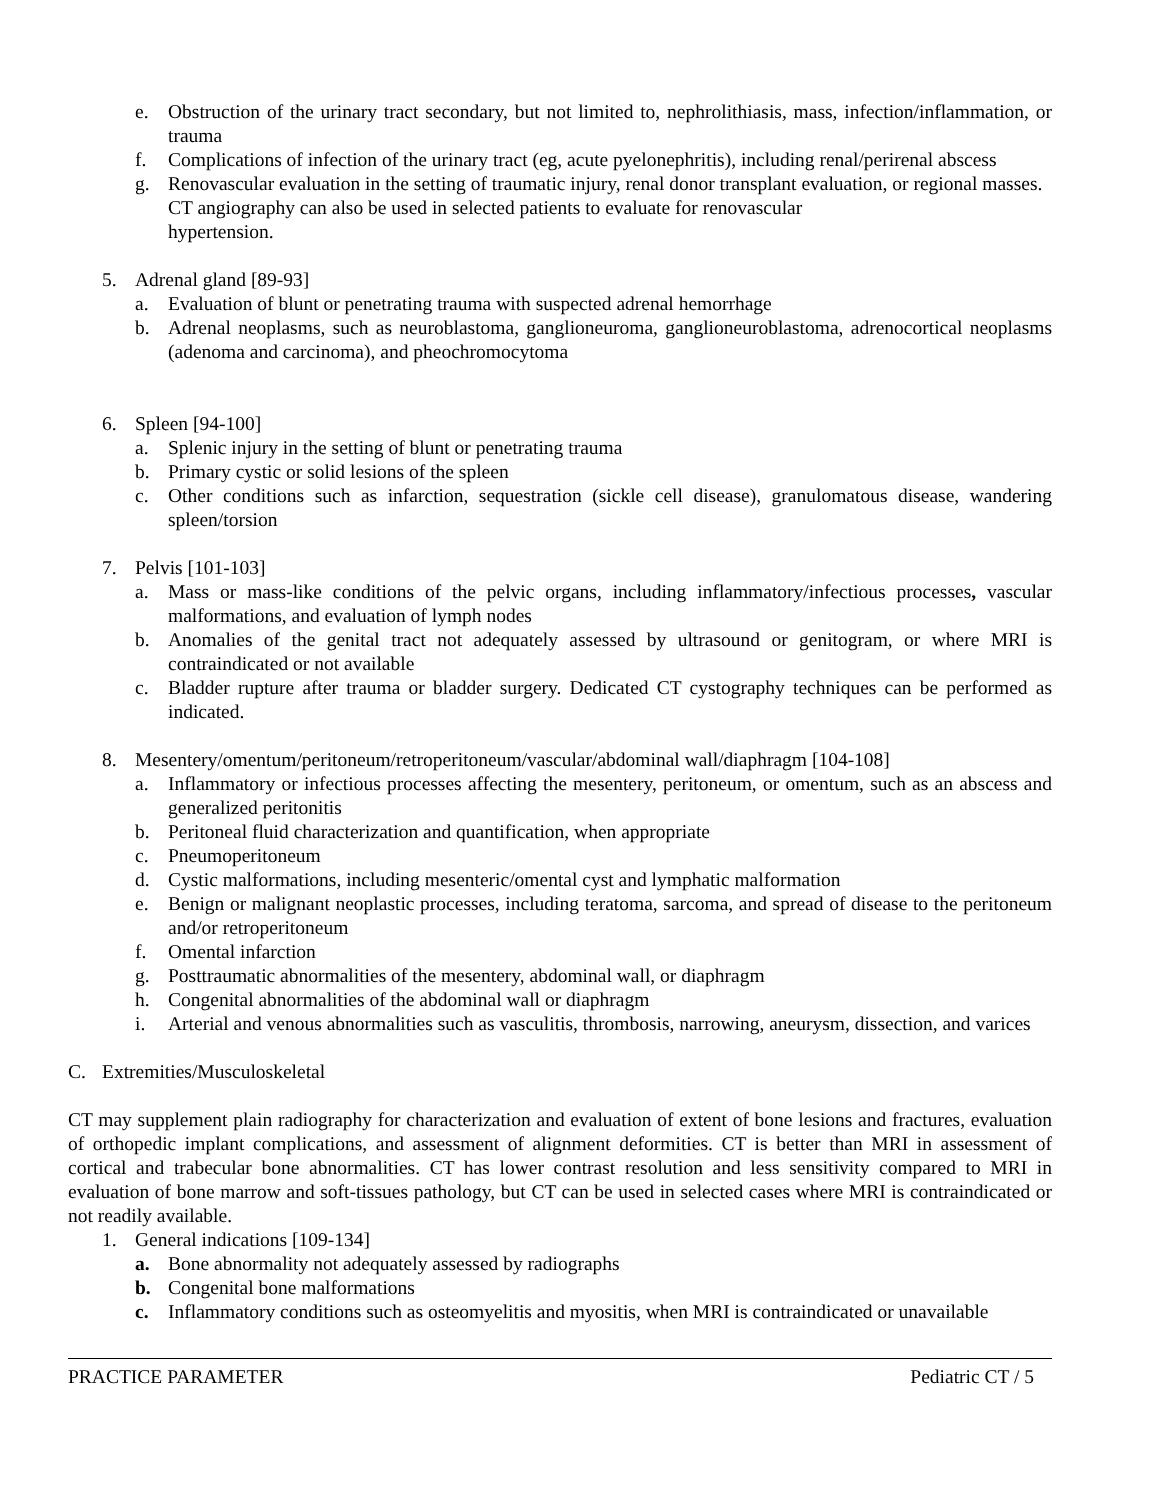e. Obstruction of the urinary tract secondary, but not limited to, nephrolithiasis, mass, infection/inflammation, or trauma
f. Complications of infection of the urinary tract (eg, acute pyelonephritis), including renal/perirenal abscess
g. Renovascular evaluation in the setting of traumatic injury, renal donor transplant evaluation, or regional masses. CT angiography can also be used in selected patients to evaluate for renovascular
hypertension.
5. Adrenal gland [89-93]
a. Evaluation of blunt or penetrating trauma with suspected adrenal hemorrhage
b. Adrenal neoplasms, such as neuroblastoma, ganglioneuroma, ganglioneuroblastoma, adrenocortical neoplasms (adenoma and carcinoma), and pheochromocytoma
6. Spleen [94-100]
a. Splenic injury in the setting of blunt or penetrating trauma
b. Primary cystic or solid lesions of the spleen
c. Other conditions such as infarction, sequestration (sickle cell disease), granulomatous disease, wandering spleen/torsion
7. Pelvis [101-103]
a. Mass or mass-like conditions of the pelvic organs, including inflammatory/infectious processes, vascular malformations, and evaluation of lymph nodes
b. Anomalies of the genital tract not adequately assessed by ultrasound or genitogram, or where MRI is contraindicated or not available
c. Bladder rupture after trauma or bladder surgery. Dedicated CT cystography techniques can be performed as indicated.
8. Mesentery/omentum/peritoneum/retroperitoneum/vascular/abdominal wall/diaphragm [104-108]
a. Inflammatory or infectious processes affecting the mesentery, peritoneum, or omentum, such as an abscess and generalized peritonitis
b. Peritoneal fluid characterization and quantification, when appropriate
c. Pneumoperitoneum
d. Cystic malformations, including mesenteric/omental cyst and lymphatic malformation
e. Benign or malignant neoplastic processes, including teratoma, sarcoma, and spread of disease to the peritoneum and/or retroperitoneum
f. Omental infarction
g. Posttraumatic abnormalities of the mesentery, abdominal wall, or diaphragm
h. Congenital abnormalities of the abdominal wall or diaphragm
i. Arterial and venous abnormalities such as vasculitis, thrombosis, narrowing, aneurysm, dissection, and varices
C. Extremities/Musculoskeletal
CT may supplement plain radiography for characterization and evaluation of extent of bone lesions and fractures, evaluation of orthopedic implant complications, and assessment of alignment deformities. CT is better than MRI in assessment of cortical and trabecular bone abnormalities. CT has lower contrast resolution and less sensitivity compared to MRI in evaluation of bone marrow and soft-tissues pathology, but CT can be used in selected cases where MRI is contraindicated or not readily available.
1. General indications [109-134]
a. Bone abnormality not adequately assessed by radiographs
b. Congenital bone malformations
c. Inflammatory conditions such as osteomyelitis and myositis, when MRI is contraindicated or unavailable
PRACTICE PARAMETER Pediatric CT / 5